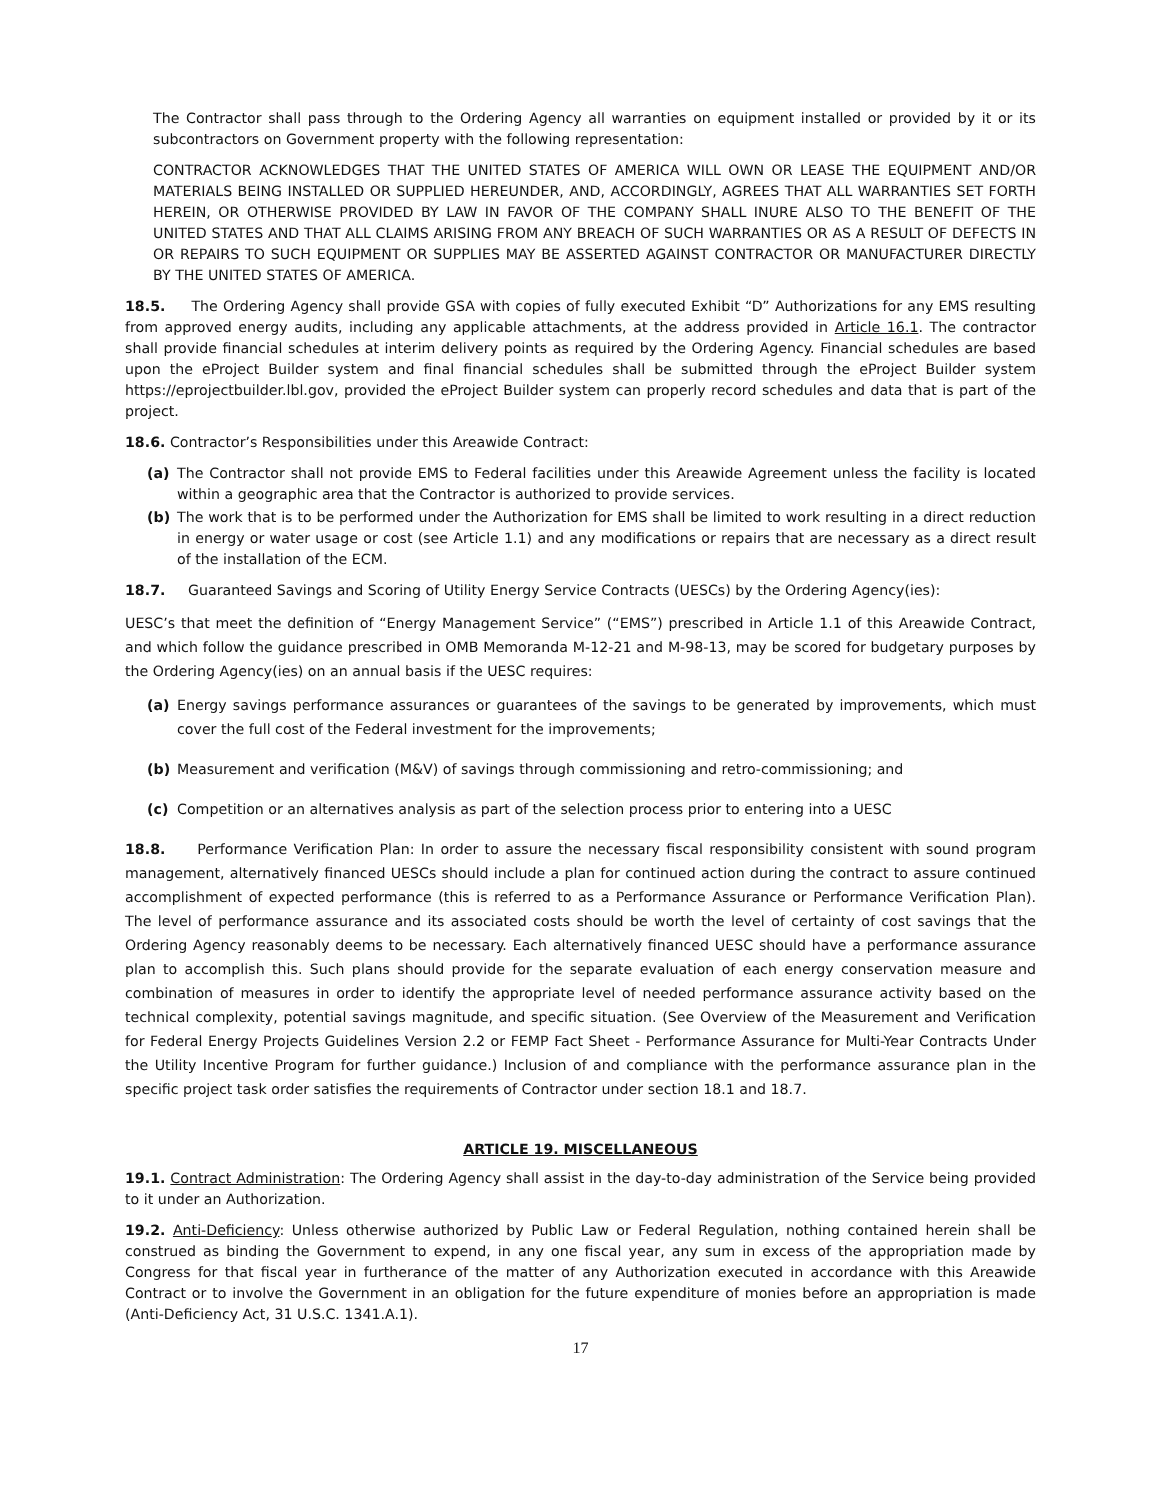The Contractor shall pass through to the Ordering Agency all warranties on equipment installed or provided by it or its subcontractors on Government property with the following representation:
CONTRACTOR ACKNOWLEDGES THAT THE UNITED STATES OF AMERICA WILL OWN OR LEASE THE EQUIPMENT AND/OR MATERIALS BEING INSTALLED OR SUPPLIED HEREUNDER, AND, ACCORDINGLY, AGREES THAT ALL WARRANTIES SET FORTH HEREIN, OR OTHERWISE PROVIDED BY LAW IN FAVOR OF THE COMPANY SHALL INURE ALSO TO THE BENEFIT OF THE UNITED STATES AND THAT ALL CLAIMS ARISING FROM ANY BREACH OF SUCH WARRANTIES OR AS A RESULT OF DEFECTS IN OR REPAIRS TO SUCH EQUIPMENT OR SUPPLIES MAY BE ASSERTED AGAINST CONTRACTOR OR MANUFACTURER DIRECTLY BY THE UNITED STATES OF AMERICA.
18.5. The Ordering Agency shall provide GSA with copies of fully executed Exhibit “D” Authorizations for any EMS resulting from approved energy audits, including any applicable attachments, at the address provided in Article 16.1. The contractor shall provide financial schedules at interim delivery points as required by the Ordering Agency. Financial schedules are based upon the eProject Builder system and final financial schedules shall be submitted through the eProject Builder system https://eprojectbuilder.lbl.gov, provided the eProject Builder system can properly record schedules and data that is part of the project.
18.6. Contractor’s Responsibilities under this Areawide Contract:
(a) The Contractor shall not provide EMS to Federal facilities under this Areawide Agreement unless the facility is located within a geographic area that the Contractor is authorized to provide services.
(b) The work that is to be performed under the Authorization for EMS shall be limited to work resulting in a direct reduction in energy or water usage or cost (see Article 1.1) and any modifications or repairs that are necessary as a direct result of the installation of the ECM.
18.7. Guaranteed Savings and Scoring of Utility Energy Service Contracts (UESCs) by the Ordering Agency(ies):
UESC’s that meet the definition of “Energy Management Service” (“EMS”) prescribed in Article 1.1 of this Areawide Contract, and which follow the guidance prescribed in OMB Memoranda M-12-21 and M-98-13, may be scored for budgetary purposes by the Ordering Agency(ies) on an annual basis if the UESC requires:
(a) Energy savings performance assurances or guarantees of the savings to be generated by improvements, which must cover the full cost of the Federal investment for the improvements;
(b) Measurement and verification (M&V) of savings through commissioning and retro-commissioning; and
(c) Competition or an alternatives analysis as part of the selection process prior to entering into a UESC
18.8. Performance Verification Plan: In order to assure the necessary fiscal responsibility consistent with sound program management, alternatively financed UESCs should include a plan for continued action during the contract to assure continued accomplishment of expected performance (this is referred to as a Performance Assurance or Performance Verification Plan). The level of performance assurance and its associated costs should be worth the level of certainty of cost savings that the Ordering Agency reasonably deems to be necessary. Each alternatively financed UESC should have a performance assurance plan to accomplish this. Such plans should provide for the separate evaluation of each energy conservation measure and combination of measures in order to identify the appropriate level of needed performance assurance activity based on the technical complexity, potential savings magnitude, and specific situation. (See Overview of the Measurement and Verification for Federal Energy Projects Guidelines Version 2.2 or FEMP Fact Sheet - Performance Assurance for Multi-Year Contracts Under the Utility Incentive Program for further guidance.) Inclusion of and compliance with the performance assurance plan in the specific project task order satisfies the requirements of Contractor under section 18.1 and 18.7.
ARTICLE 19. MISCELLANEOUS
19.1. Contract Administration: The Ordering Agency shall assist in the day-to-day administration of the Service being provided to it under an Authorization.
19.2. Anti-Deficiency: Unless otherwise authorized by Public Law or Federal Regulation, nothing contained herein shall be construed as binding the Government to expend, in any one fiscal year, any sum in excess of the appropriation made by Congress for that fiscal year in furtherance of the matter of any Authorization executed in accordance with this Areawide Contract or to involve the Government in an obligation for the future expenditure of monies before an appropriation is made (Anti-Deficiency Act, 31 U.S.C. 1341.A.1).
17